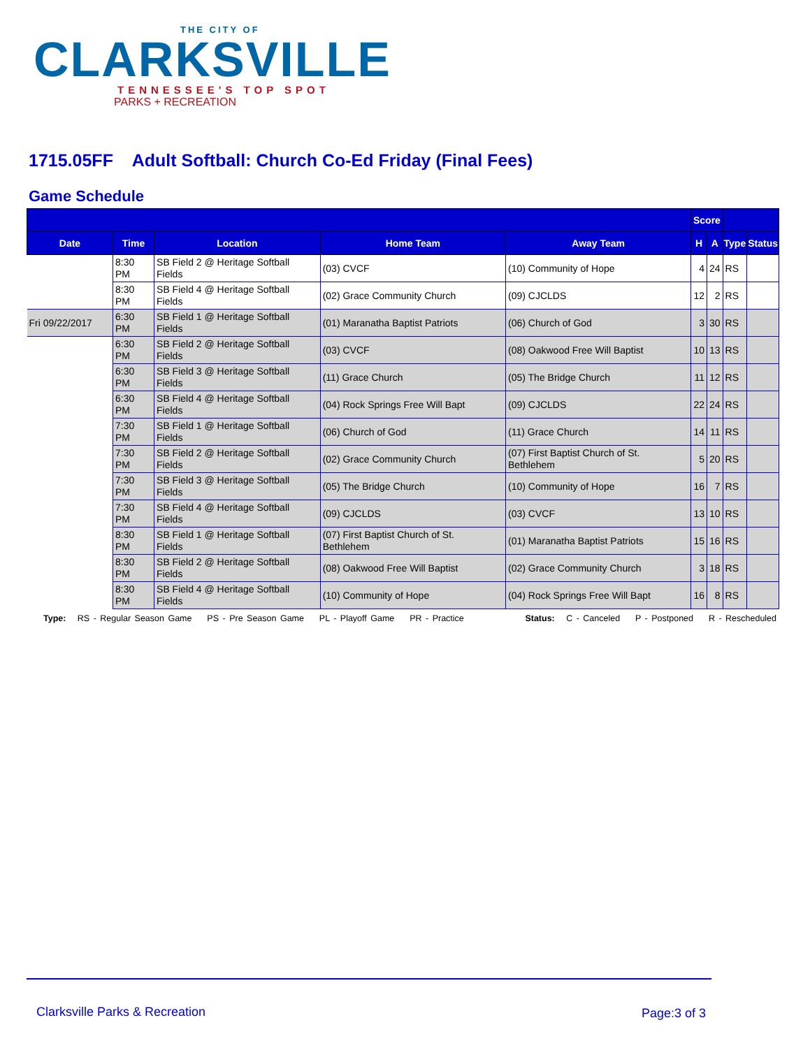THE CITY OF
CLARKSVILLE
TENNESSEE'S TOP SPOT
PARKS + RECREATION
1715.05FF Adult Softball: Church Co-Ed Friday (Final Fees)
Game Schedule
| | | | | | Score | | | |
| --- | --- | --- | --- | --- | --- | --- | --- | --- |
| Date | Time | Location | Home Team | Away Team | H | A | Type | Status |
| | 8:30 PM | SB Field 2 @ Heritage Softball Fields | (03) CVCF | (10) Community of Hope | 4 | 24 | RS | |
| | 8:30 PM | SB Field 4 @ Heritage Softball Fields | (02) Grace Community Church | (09) CJCLDS | 12 | 2 | RS | |
| Fri 09/22/2017 | 6:30 PM | SB Field 1 @ Heritage Softball Fields | (01) Maranatha Baptist Patriots | (06) Church of God | 3 | 30 | RS | |
| | 6:30 PM | SB Field 2 @ Heritage Softball Fields | (03) CVCF | (08) Oakwood Free Will Baptist | 10 | 13 | RS | |
| | 6:30 PM | SB Field 3 @ Heritage Softball Fields | (11) Grace Church | (05) The Bridge Church | 11 | 12 | RS | |
| | 6:30 PM | SB Field 4 @ Heritage Softball Fields | (04) Rock Springs Free Will Bapt | (09) CJCLDS | 22 | 24 | RS | |
| | 7:30 PM | SB Field 1 @ Heritage Softball Fields | (06) Church of God | (11) Grace Church | 14 | 11 | RS | |
| | 7:30 PM | SB Field 2 @ Heritage Softball Fields | (02) Grace Community Church | (07) First Baptist Church of St. Bethlehem | 5 | 20 | RS | |
| | 7:30 PM | SB Field 3 @ Heritage Softball Fields | (05) The Bridge Church | (10) Community of Hope | 16 | 7 | RS | |
| | 7:30 PM | SB Field 4 @ Heritage Softball Fields | (09) CJCLDS | (03) CVCF | 13 | 10 | RS | |
| | 8:30 PM | SB Field 1 @ Heritage Softball Fields | (07) First Baptist Church of St. Bethlehem | (01) Maranatha Baptist Patriots | 15 | 16 | RS | |
| | 8:30 PM | SB Field 2 @ Heritage Softball Fields | (08) Oakwood Free Will Baptist | (02) Grace Community Church | 3 | 18 | RS | |
| | 8:30 PM | SB Field 4 @ Heritage Softball Fields | (10) Community of Hope | (04) Rock Springs Free Will Bapt | 16 | 8 | RS | |
Type: RS - Regular Season Game PS - Pre Season Game PL - Playoff Game PR - Practice Status: C - Canceled P - Postponed R - Rescheduled
Clarksville Parks & Recreation Page:3 of 3